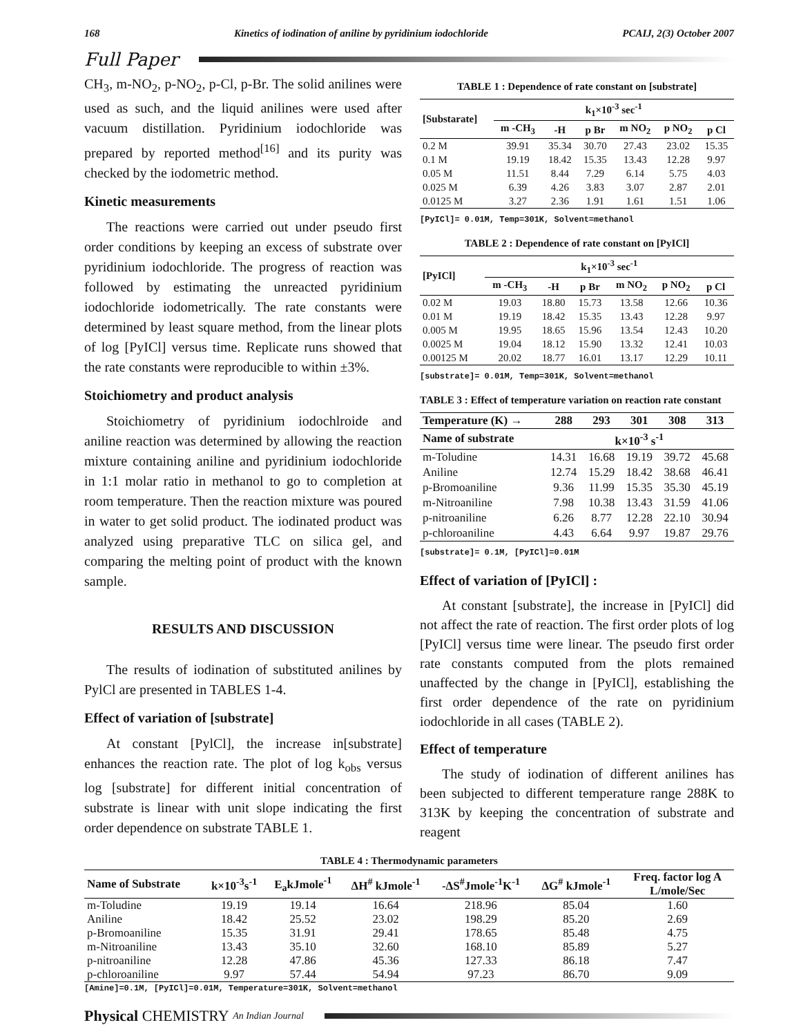168 Kinetics of iodination of aniline by pyridinium iodochloride PCAIJ, 2(3) October 2007
Full Paper
CH<sub>3</sub>, m-NO<sub>2</sub>, p-NO<sub>2</sub>, p-Cl, p-Br. The solid anilines were used as such, and the liquid anilines were used after vacuum distillation. Pyridinium iodochloride was prepared by reported method<sup>[16]</sup> and its purity was checked by the iodometric method.
Kinetic measurements
The reactions were carried out under pseudo first order conditions by keeping an excess of substrate over pyridinium iodochloride. The progress of reaction was followed by estimating the unreacted pyridinium iodochloride iodometrically. The rate constants were determined by least square method, from the linear plots of log [PyICl] versus time. Replicate runs showed that the rate constants were reproducible to within ±3%.
Stoichiometry and product analysis
Stoichiometry of pyridinium iodochlroide and aniline reaction was determined by allowing the reaction mixture containing aniline and pyridinium iodochloride in 1:1 molar ratio in methanol to go to completion at room temperature. Then the reaction mixture was poured in water to get solid product. The iodinated product was analyzed using preparative TLC on silica gel, and comparing the melting point of product with the known sample.
RESULTS AND DISCUSSION
The results of iodination of substituted anilines by PylCl are presented in TABLES 1-4.
Effect of variation of [substrate]
At constant [PylCl], the increase in[substrate] enhances the reaction rate. The plot of log k<sub>obs</sub> versus log [substrate] for different initial concentration of substrate is linear with unit slope indicating the first order dependence on substrate TABLE 1.
TABLE 1 : Dependence of rate constant on [substrate]
| [Substarate] | k<sub>1</sub>×10<sup>-3</sup> sec<sup>-1</sup> | | | | | |
| --- | --- | --- | --- | --- | --- | --- |
| | m -CH<sub>3</sub> | -H | p Br | m NO<sub>2</sub> | p NO<sub>2</sub> | p Cl |
| 0.2 M | 39.91 | 35.34 | 30.70 | 27.43 | 23.02 | 15.35 |
| 0.1 M | 19.19 | 18.42 | 15.35 | 13.43 | 12.28 | 9.97 |
| 0.05 M | 11.51 | 8.44 | 7.29 | 6.14 | 5.75 | 4.03 |
| 0.025 M | 6.39 | 4.26 | 3.83 | 3.07 | 2.87 | 2.01 |
| 0.0125 M | 3.27 | 2.36 | 1.91 | 1.61 | 1.51 | 1.06 |
[PyICl]= 0.01M, Temp=301K, Solvent=methanol
TABLE 2 : Dependence of rate constant on [PyICl]
| [PyICl] | k<sub>1</sub>×10<sup>-3</sup> sec<sup>-1</sup> | | | | | |
| --- | --- | --- | --- | --- | --- | --- |
| | m -CH<sub>3</sub> | -H | p Br | m NO<sub>2</sub> | p NO<sub>2</sub> | p Cl |
| 0.02 M | 19.03 | 18.80 | 15.73 | 13.58 | 12.66 | 10.36 |
| 0.01 M | 19.19 | 18.42 | 15.35 | 13.43 | 12.28 | 9.97 |
| 0.005 M | 19.95 | 18.65 | 15.96 | 13.54 | 12.43 | 10.20 |
| 0.0025 M | 19.04 | 18.12 | 15.90 | 13.32 | 12.41 | 10.03 |
| 0.00125 M | 20.02 | 18.77 | 16.01 | 13.17 | 12.29 | 10.11 |
[substrate]= 0.01M, Temp=301K, Solvent=methanol
TABLE 3 : Effect of temperature variation on reaction rate constant
| Temperature (K) → | 288 | 293 | 301 | 308 | 313 |
| --- | --- | --- | --- | --- | --- |
| Name of substrate | k×10<sup>-3</sup> s<sup>-1</sup> | | | | |
| m-Toludine | 14.31 | 16.68 | 19.19 | 39.72 | 45.68 |
| Aniline | 12.74 | 15.29 | 18.42 | 38.68 | 46.41 |
| p-Bromoaniline | 9.36 | 11.99 | 15.35 | 35.30 | 45.19 |
| m-Nitroaniline | 7.98 | 10.38 | 13.43 | 31.59 | 41.06 |
| p-nitroaniline | 6.26 | 8.77 | 12.28 | 22.10 | 30.94 |
| p-chloroaniline | 4.43 | 6.64 | 9.97 | 19.87 | 29.76 |
[substrate]= 0.1M, [PyICl]=0.01M
Effect of variation of [PyICl] :
At constant [substrate], the increase in [PyICl] did not affect the rate of reaction. The first order plots of log [PyICl] versus time were linear. The pseudo first order rate constants computed from the plots remained unaffected by the change in [PyICl], establishing the first order dependence of the rate on pyridinium iodochloride in all cases (TABLE 2).
Effect of temperature
The study of iodination of different anilines has been subjected to different temperature range 288K to 313K by keeping the concentration of substrate and reagent
TABLE 4 : Thermodynamic parameters
| Name of Substrate | k×10<sup>-3</sup>s<sup>-1</sup> | E<sub>a</sub>kJmole<sup>-1</sup> | ΔH<sup>#</sup> kJmole<sup>-1</sup> | -ΔS<sup>#</sup>Jmole<sup>-1</sup>K<sup>-1</sup> | ΔG<sup>#</sup> kJmole<sup>-1</sup> | Freq. factor log A L/mole/Sec |
| --- | --- | --- | --- | --- | --- | --- |
| m-Toludine | 19.19 | 19.14 | 16.64 | 218.96 | 85.04 | 1.60 |
| Aniline | 18.42 | 25.52 | 23.02 | 198.29 | 85.20 | 2.69 |
| p-Bromoaniline | 15.35 | 31.91 | 29.41 | 178.65 | 85.48 | 4.75 |
| m-Nitroaniline | 13.43 | 35.10 | 32.60 | 168.10 | 85.89 | 5.27 |
| p-nitroaniline | 12.28 | 47.86 | 45.36 | 127.33 | 86.18 | 7.47 |
| p-chloroaniline | 9.97 | 57.44 | 54.94 | 97.23 | 86.70 | 9.09 |
[Amine]=0.1M, [PyICl]=0.01M, Temperature=301K, Solvent=methanol
Physical CHEMISTRY An Indian Journal